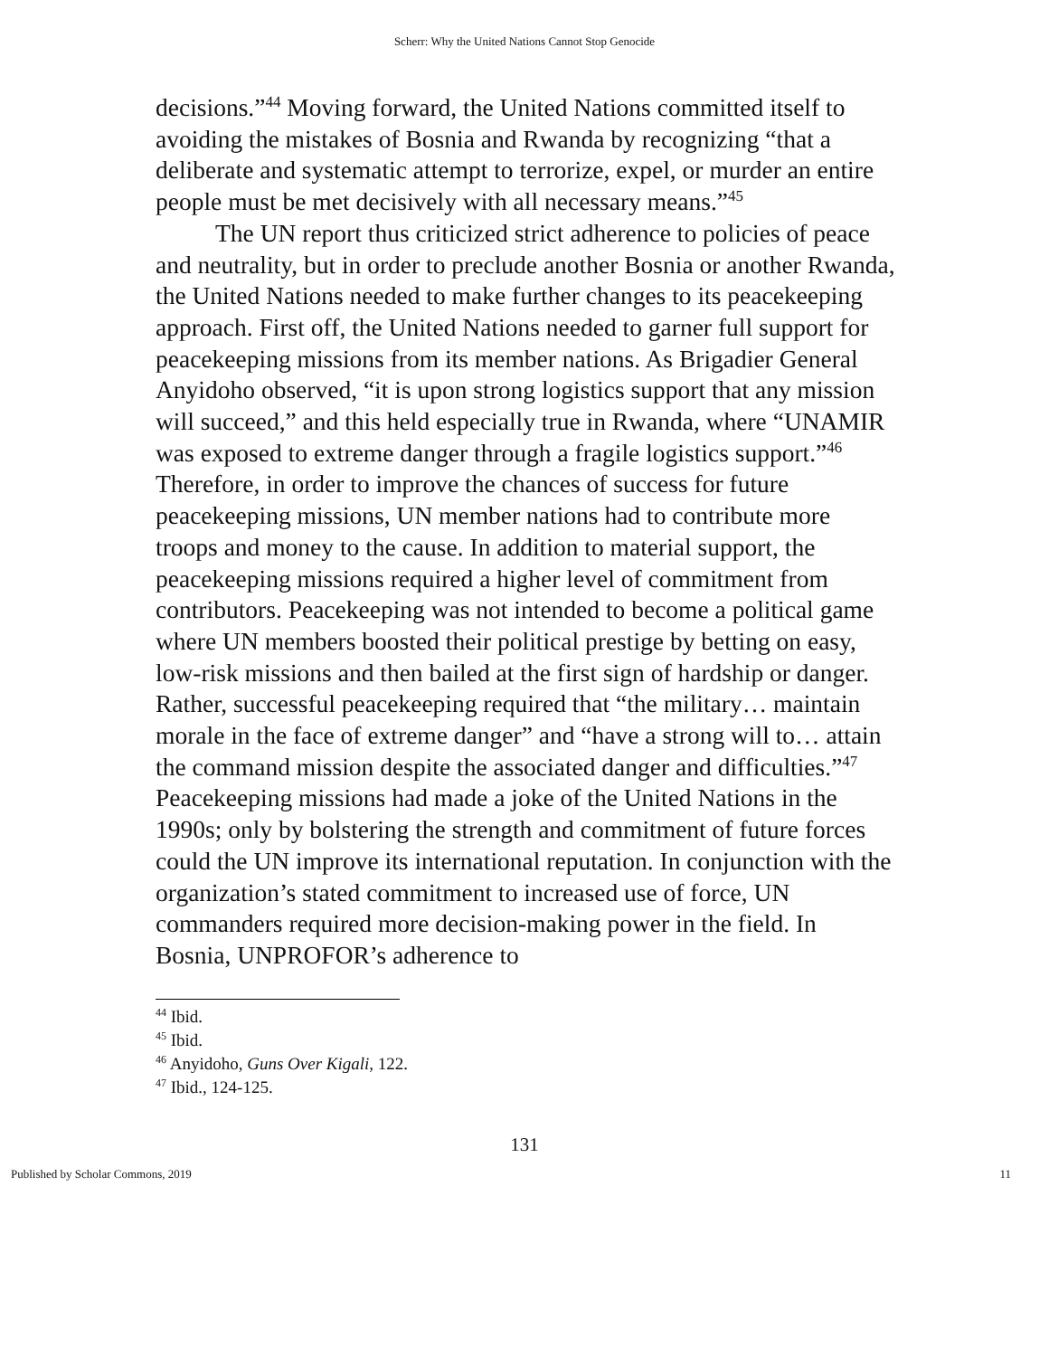Scherr: Why the United Nations Cannot Stop Genocide
decisions.”<sup>44</sup> Moving forward, the United Nations committed itself to avoiding the mistakes of Bosnia and Rwanda by recognizing “that a deliberate and systematic attempt to terrorize, expel, or murder an entire people must be met decisively with all necessary means.”<sup>45</sup>
The UN report thus criticized strict adherence to policies of peace and neutrality, but in order to preclude another Bosnia or another Rwanda, the United Nations needed to make further changes to its peacekeeping approach. First off, the United Nations needed to garner full support for peacekeeping missions from its member nations. As Brigadier General Anyidoho observed, “it is upon strong logistics support that any mission will succeed,” and this held especially true in Rwanda, where “UNAMIR was exposed to extreme danger through a fragile logistics support.”<sup>46</sup> Therefore, in order to improve the chances of success for future peacekeeping missions, UN member nations had to contribute more troops and money to the cause. In addition to material support, the peacekeeping missions required a higher level of commitment from contributors. Peacekeeping was not intended to become a political game where UN members boosted their political prestige by betting on easy, low-risk missions and then bailed at the first sign of hardship or danger. Rather, successful peacekeeping required that “the military… maintain morale in the face of extreme danger” and “have a strong will to… attain the command mission despite the associated danger and difficulties.”<sup>47</sup> Peacekeeping missions had made a joke of the United Nations in the 1990s; only by bolstering the strength and commitment of future forces could the UN improve its international reputation. In conjunction with the organization’s stated commitment to increased use of force, UN commanders required more decision-making power in the field. In Bosnia, UNPROFOR’s adherence to
<sup>44</sup> Ibid.
<sup>45</sup> Ibid.
<sup>46</sup> Anyidoho, Guns Over Kigali, 122.
<sup>47</sup> Ibid., 124-125.
131
Published by Scholar Commons, 2019 11